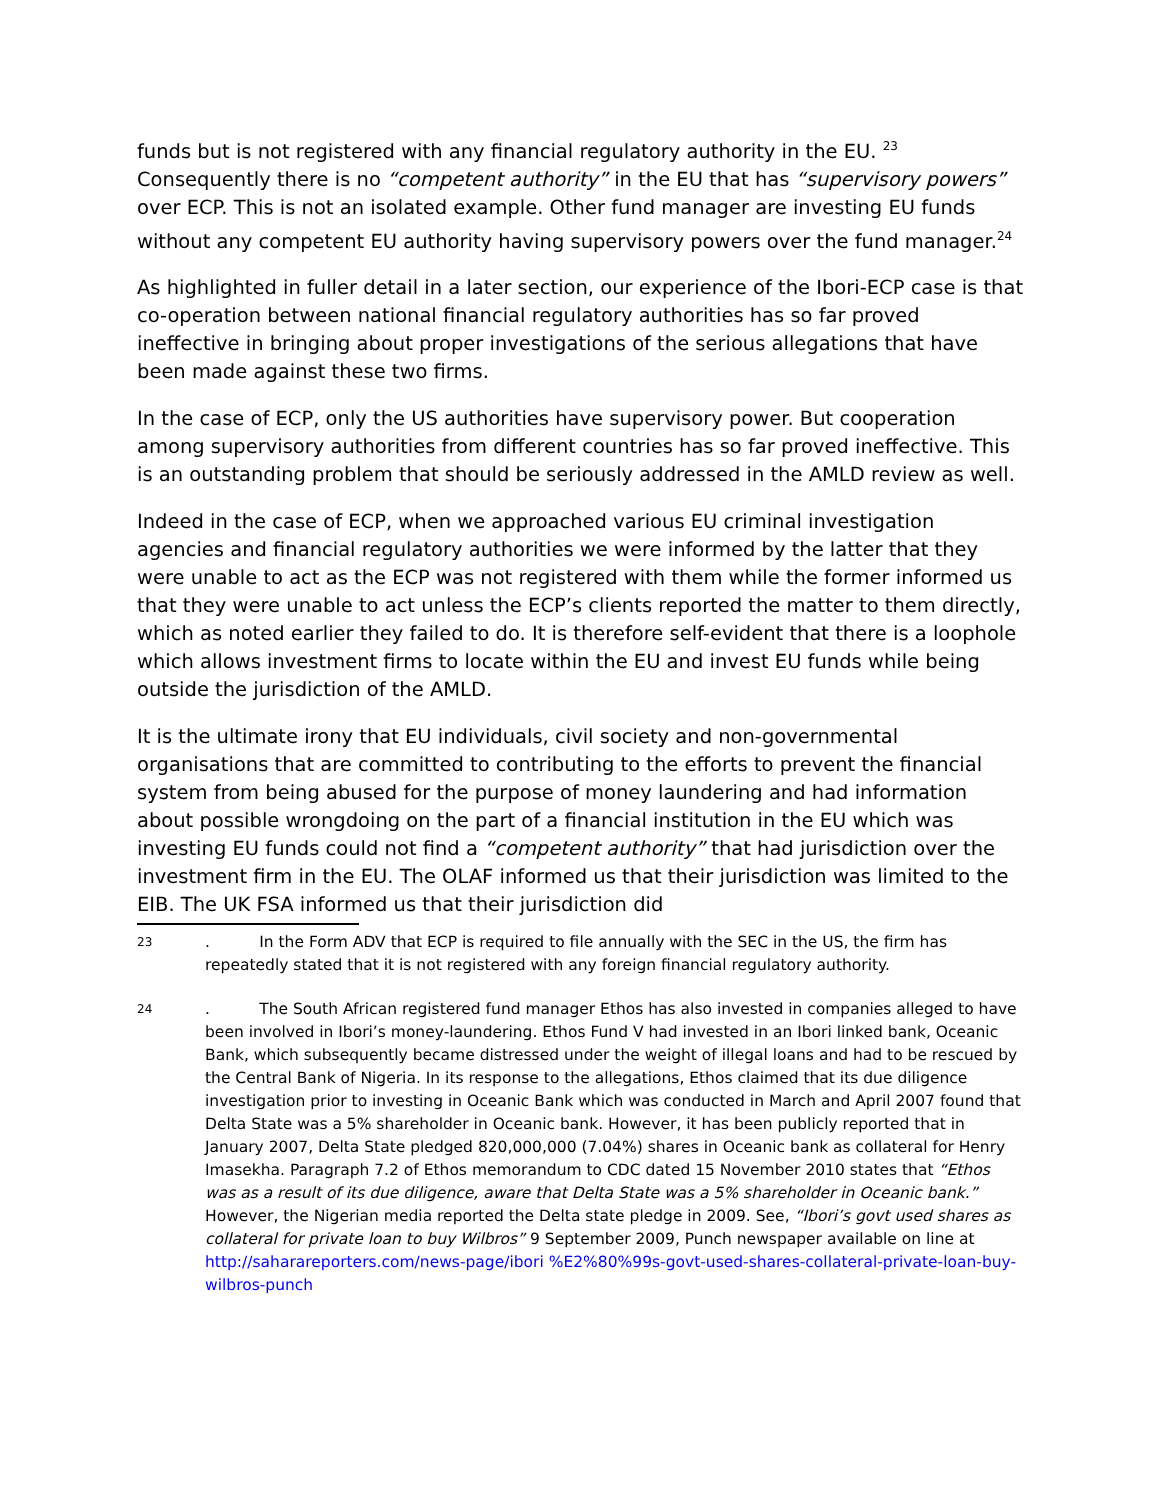funds but is not registered with any financial regulatory authority in the EU. <sup>23</sup> Consequently there is no “competent authority” in the EU that has “supervisory powers” over ECP. This is not an isolated example. Other fund manager are investing EU funds without any competent EU authority having supervisory powers over the fund manager.<sup>24</sup>
As highlighted in fuller detail in a later section, our experience of the Ibori-ECP case is that co-operation between national financial regulatory authorities has so far proved ineffective in bringing about proper investigations of the serious allegations that have been made against these two firms.
In the case of ECP, only the US authorities have supervisory power. But cooperation among supervisory authorities from different countries has so far proved ineffective. This is an outstanding problem that should be seriously addressed in the AMLD review as well.
Indeed in the case of ECP, when we approached various EU criminal investigation agencies and financial regulatory authorities we were informed by the latter that they were unable to act as the ECP was not registered with them while the former informed us that they were unable to act unless the ECP’s clients reported the matter to them directly, which as noted earlier they failed to do. It is therefore self-evident that there is a loophole which allows investment firms to locate within the EU and invest EU funds while being outside the jurisdiction of the AMLD.
It is the ultimate irony that EU individuals, civil society and non-governmental organisations that are committed to contributing to the efforts to prevent the financial system from being abused for the purpose of money laundering and had information about possible wrongdoing on the part of a financial institution in the EU which was investing EU funds could not find a “competent authority” that had jurisdiction over the investment firm in the EU. The OLAF informed us that their jurisdiction was limited to the EIB. The UK FSA informed us that their jurisdiction did
23
. In the Form ADV that ECP is required to file annually with the SEC in the US, the firm has repeatedly stated that it is not registered with any foreign financial regulatory authority.
24
. The South African registered fund manager Ethos has also invested in companies alleged to have been involved in Ibori’s money-laundering. Ethos Fund V had invested in an Ibori linked bank, Oceanic Bank, which subsequently became distressed under the weight of illegal loans and had to be rescued by the Central Bank of Nigeria. In its response to the allegations, Ethos claimed that its due diligence investigation prior to investing in Oceanic Bank which was conducted in March and April 2007 found that Delta State was a 5% shareholder in Oceanic bank. However, it has been publicly reported that in January 2007, Delta State pledged 820,000,000 (7.04%) shares in Oceanic bank as collateral for Henry Imasekha. Paragraph 7.2 of Ethos memorandum to CDC dated 15 November 2010 states that “Ethos was as a result of its due diligence, aware that Delta State was a 5% shareholder in Oceanic bank.” However, the Nigerian media reported the Delta state pledge in 2009. See, “Ibori’s govt used shares as collateral for private loan to buy Wilbros” 9 September 2009, Punch newspaper available on line at http://saharareporters.com/news-page/ibori %E2%80%99s-govt-used-shares-collateral-private-loan-buy-wilbros-punch